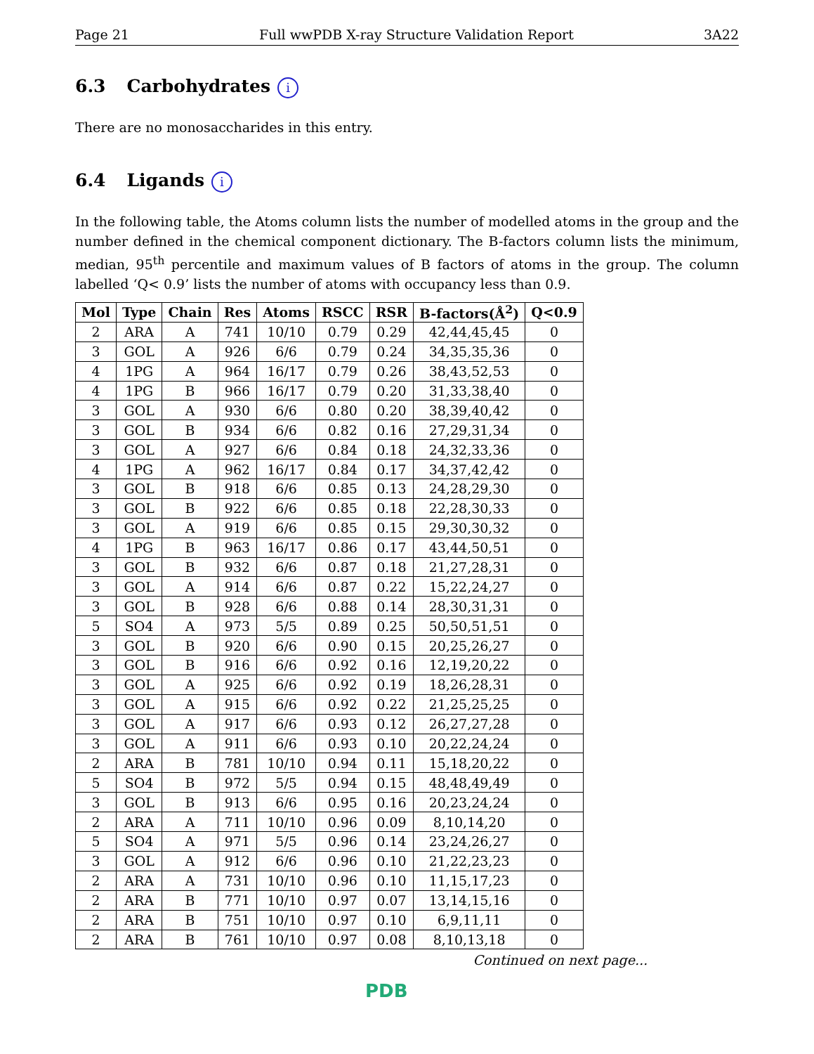Page 21 Full wwPDB X-ray Structure Validation Report 3A22
6.3 Carbohydrates i
There are no monosaccharides in this entry.
6.4 Ligands i
In the following table, the Atoms column lists the number of modelled atoms in the group and the number defined in the chemical component dictionary. The B-factors column lists the minimum, median, 95<sup>th</sup> percentile and maximum values of B factors of atoms in the group. The column labelled ‘Q< 0.9’ lists the number of atoms with occupancy less than 0.9.
| Mol | Type | Chain | Res | Atoms | RSCC | RSR | B-factors(Å<sup>2</sup>) | Q<0.9 |
| --- | --- | --- | --- | --- | --- | --- | --- | --- |
| 2 | ARA | A | 741 | 10/10 | 0.79 | 0.29 | 42,44,45,45 | 0 |
| 3 | GOL | A | 926 | 6/6 | 0.79 | 0.24 | 34,35,35,36 | 0 |
| 4 | 1PG | A | 964 | 16/17 | 0.79 | 0.26 | 38,43,52,53 | 0 |
| 4 | 1PG | B | 966 | 16/17 | 0.79 | 0.20 | 31,33,38,40 | 0 |
| 3 | GOL | A | 930 | 6/6 | 0.80 | 0.20 | 38,39,40,42 | 0 |
| 3 | GOL | B | 934 | 6/6 | 0.82 | 0.16 | 27,29,31,34 | 0 |
| 3 | GOL | A | 927 | 6/6 | 0.84 | 0.18 | 24,32,33,36 | 0 |
| 4 | 1PG | A | 962 | 16/17 | 0.84 | 0.17 | 34,37,42,42 | 0 |
| 3 | GOL | B | 918 | 6/6 | 0.85 | 0.13 | 24,28,29,30 | 0 |
| 3 | GOL | B | 922 | 6/6 | 0.85 | 0.18 | 22,28,30,33 | 0 |
| 3 | GOL | A | 919 | 6/6 | 0.85 | 0.15 | 29,30,30,32 | 0 |
| 4 | 1PG | B | 963 | 16/17 | 0.86 | 0.17 | 43,44,50,51 | 0 |
| 3 | GOL | B | 932 | 6/6 | 0.87 | 0.18 | 21,27,28,31 | 0 |
| 3 | GOL | A | 914 | 6/6 | 0.87 | 0.22 | 15,22,24,27 | 0 |
| 3 | GOL | B | 928 | 6/6 | 0.88 | 0.14 | 28,30,31,31 | 0 |
| 5 | SO4 | A | 973 | 5/5 | 0.89 | 0.25 | 50,50,51,51 | 0 |
| 3 | GOL | B | 920 | 6/6 | 0.90 | 0.15 | 20,25,26,27 | 0 |
| 3 | GOL | B | 916 | 6/6 | 0.92 | 0.16 | 12,19,20,22 | 0 |
| 3 | GOL | A | 925 | 6/6 | 0.92 | 0.19 | 18,26,28,31 | 0 |
| 3 | GOL | A | 915 | 6/6 | 0.92 | 0.22 | 21,25,25,25 | 0 |
| 3 | GOL | A | 917 | 6/6 | 0.93 | 0.12 | 26,27,27,28 | 0 |
| 3 | GOL | A | 911 | 6/6 | 0.93 | 0.10 | 20,22,24,24 | 0 |
| 2 | ARA | B | 781 | 10/10 | 0.94 | 0.11 | 15,18,20,22 | 0 |
| 5 | SO4 | B | 972 | 5/5 | 0.94 | 0.15 | 48,48,49,49 | 0 |
| 3 | GOL | B | 913 | 6/6 | 0.95 | 0.16 | 20,23,24,24 | 0 |
| 2 | ARA | A | 711 | 10/10 | 0.96 | 0.09 | 8,10,14,20 | 0 |
| 5 | SO4 | A | 971 | 5/5 | 0.96 | 0.14 | 23,24,26,27 | 0 |
| 3 | GOL | A | 912 | 6/6 | 0.96 | 0.10 | 21,22,23,23 | 0 |
| 2 | ARA | A | 731 | 10/10 | 0.96 | 0.10 | 11,15,17,23 | 0 |
| 2 | ARA | B | 771 | 10/10 | 0.97 | 0.07 | 13,14,15,16 | 0 |
| 2 | ARA | B | 751 | 10/10 | 0.97 | 0.10 | 6,9,11,11 | 0 |
| 2 | ARA | B | 761 | 10/10 | 0.97 | 0.08 | 8,10,13,18 | 0 |
Continued on next page...
PDB